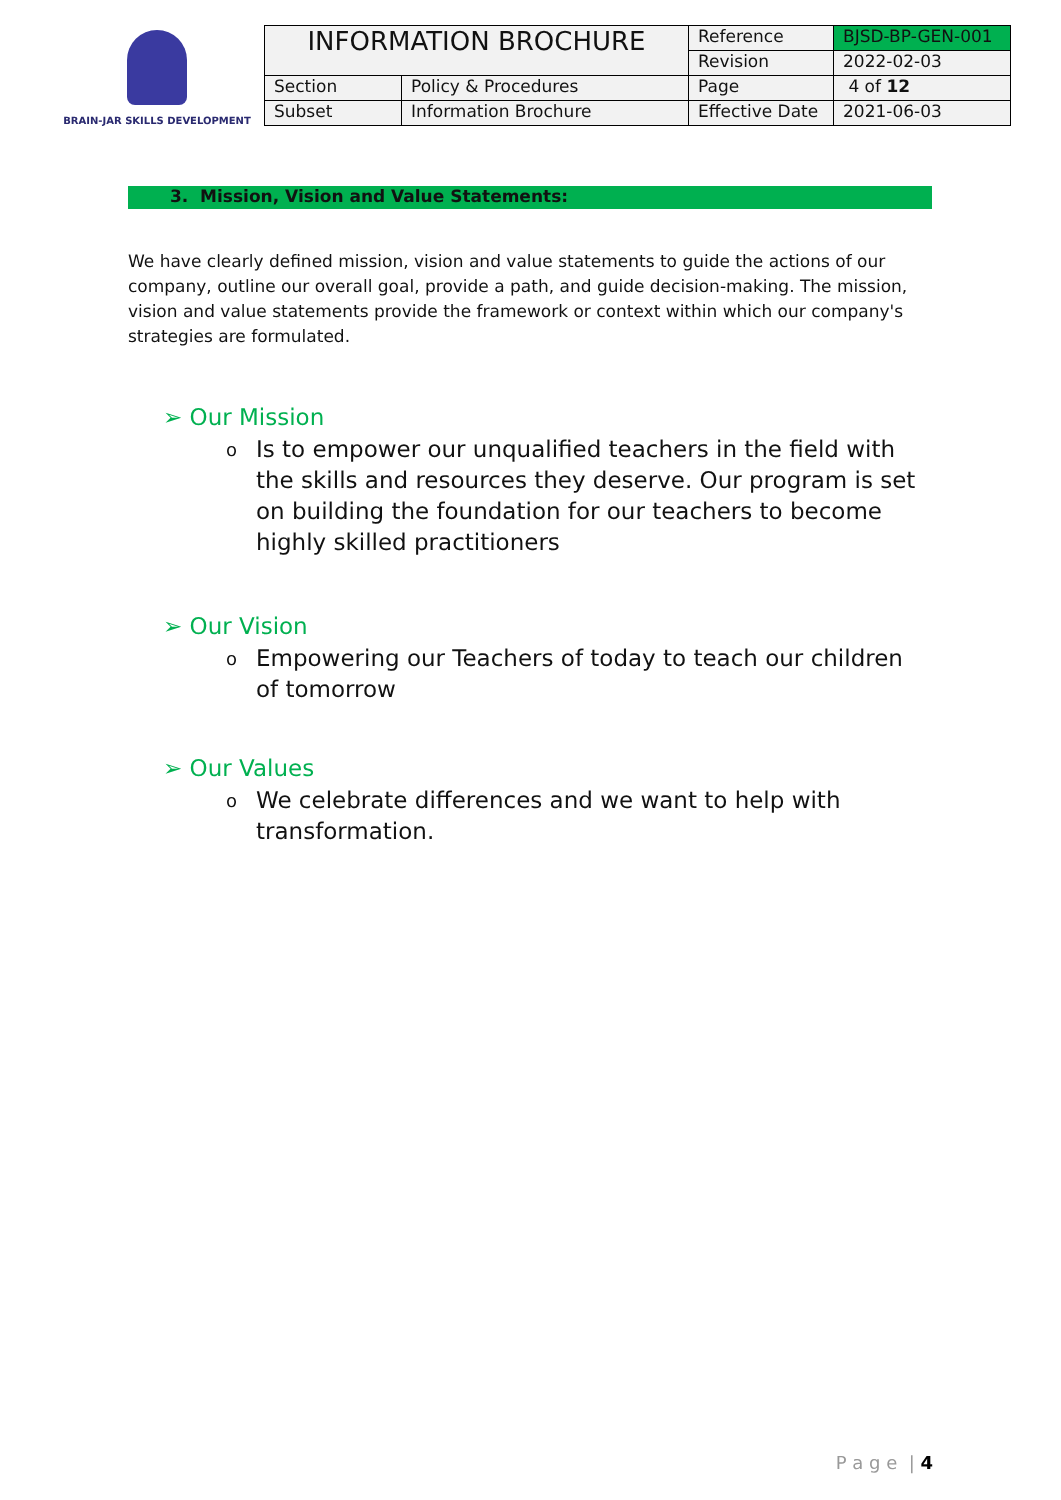BRAIN-JAR SKILLS DEVELOPMENT
| INFORMATION BROCHURE | | Reference | BJSD-BP-GEN-001 |
| | | Revision | 2022-02-03 |
| Section | Policy & Procedures | Page | 4 of 12 |
| Subset | Information Brochure | Effective Date | 2021-06-03 |
3. Mission, Vision and Value Statements:
We have clearly defined mission, vision and value statements to guide the actions of our company, outline our overall goal, provide a path, and guide decision-making. The mission, vision and value statements provide the framework or context within which our company's strategies are formulated.
➢ Our Mission
o Is to empower our unqualified teachers in the field with the skills and resources they deserve. Our program is set on building the foundation for our teachers to become highly skilled practitioners
➢ Our Vision
o Empowering our Teachers of today to teach our children of tomorrow
➢ Our Values
o We celebrate differences and we want to help with transformation.
P a g e | 4